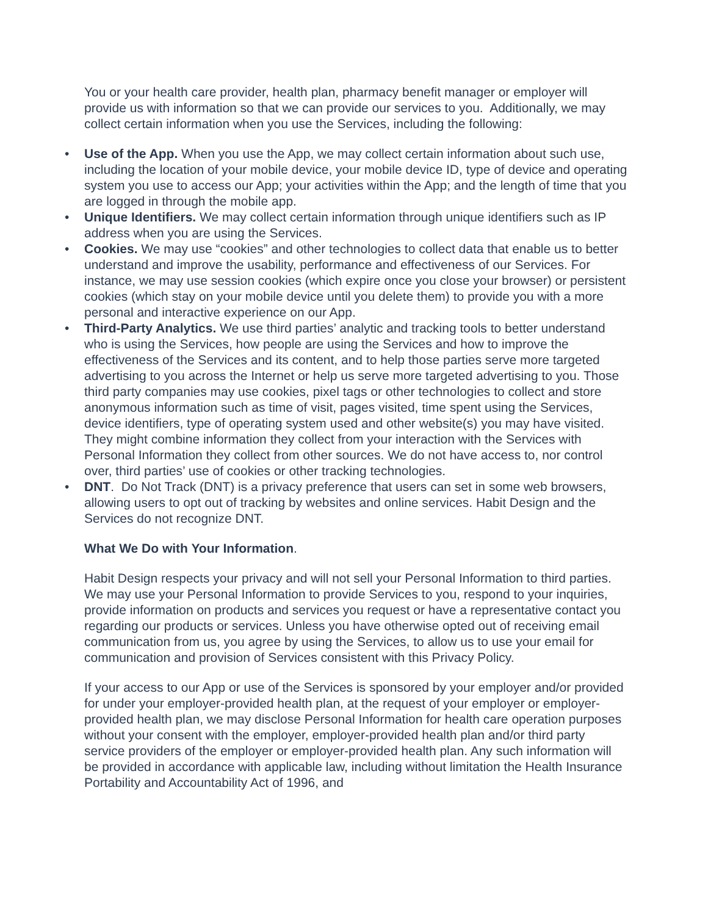You or your health care provider, health plan, pharmacy benefit manager or employer will provide us with information so that we can provide our services to you. Additionally, we may collect certain information when you use the Services, including the following:
• Use of the App. When you use the App, we may collect certain information about such use, including the location of your mobile device, your mobile device ID, type of device and operating system you use to access our App; your activities within the App; and the length of time that you are logged in through the mobile app.
• Unique Identifiers. We may collect certain information through unique identifiers such as IP address when you are using the Services.
• Cookies. We may use “cookies” and other technologies to collect data that enable us to better understand and improve the usability, performance and effectiveness of our Services. For instance, we may use session cookies (which expire once you close your browser) or persistent cookies (which stay on your mobile device until you delete them) to provide you with a more personal and interactive experience on our App.
• Third-Party Analytics. We use third parties’ analytic and tracking tools to better understand who is using the Services, how people are using the Services and how to improve the effectiveness of the Services and its content, and to help those parties serve more targeted advertising to you across the Internet or help us serve more targeted advertising to you. Those third party companies may use cookies, pixel tags or other technologies to collect and store anonymous information such as time of visit, pages visited, time spent using the Services, device identifiers, type of operating system used and other website(s) you may have visited. They might combine information they collect from your interaction with the Services with Personal Information they collect from other sources. We do not have access to, nor control over, third parties’ use of cookies or other tracking technologies.
• DNT. Do Not Track (DNT) is a privacy preference that users can set in some web browsers, allowing users to opt out of tracking by websites and online services. Habit Design and the Services do not recognize DNT.
What We Do with Your Information.
Habit Design respects your privacy and will not sell your Personal Information to third parties. We may use your Personal Information to provide Services to you, respond to your inquiries, provide information on products and services you request or have a representative contact you regarding our products or services. Unless you have otherwise opted out of receiving email communication from us, you agree by using the Services, to allow us to use your email for communication and provision of Services consistent with this Privacy Policy.
If your access to our App or use of the Services is sponsored by your employer and/or provided for under your employer-provided health plan, at the request of your employer or employer-provided health plan, we may disclose Personal Information for health care operation purposes without your consent with the employer, employer-provided health plan and/or third party service providers of the employer or employer-provided health plan. Any such information will be provided in accordance with applicable law, including without limitation the Health Insurance Portability and Accountability Act of 1996, and